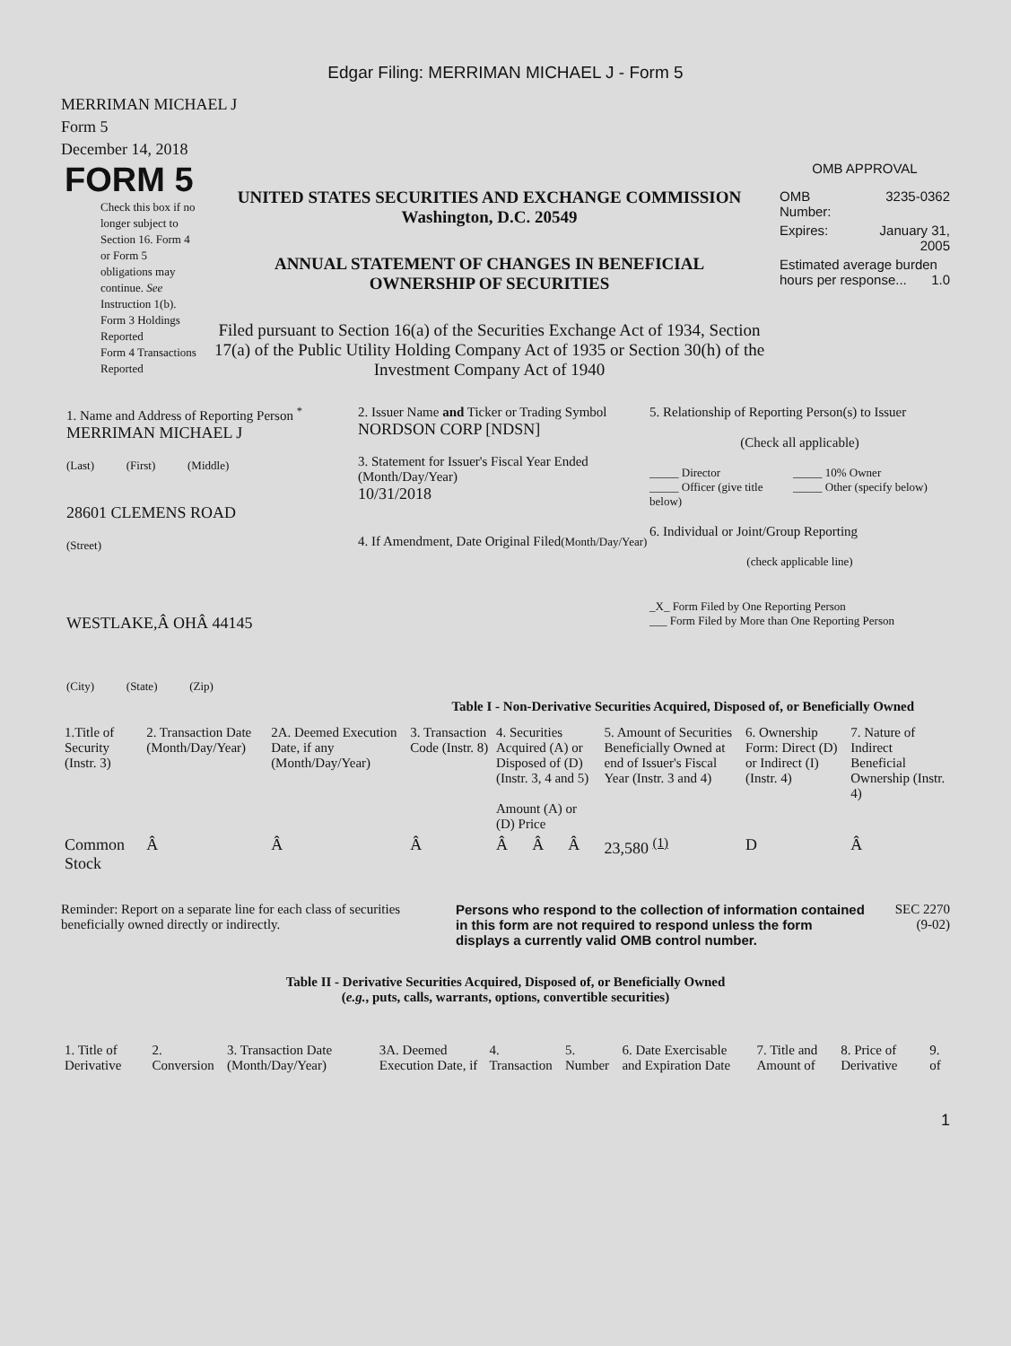Edgar Filing: MERRIMAN MICHAEL J - Form 5
MERRIMAN MICHAEL J
Form 5
December 14, 2018
FORM 5
Check this box if no longer subject to Section 16. Form 4 or Form 5 obligations may continue. See Instruction 1(b).
Form 3 Holdings Reported
Form 4 Transactions Reported
UNITED STATES SECURITIES AND EXCHANGE COMMISSION
Washington, D.C. 20549
ANNUAL STATEMENT OF CHANGES IN BENEFICIAL
OWNERSHIP OF SECURITIES
Filed pursuant to Section 16(a) of the Securities Exchange Act of 1934, Section 17(a) of the Public Utility Holding Company Act of 1935 or Section 30(h) of the Investment Company Act of 1940
OMB APPROVAL
| OMB Number: | 3235-0362 |
| Expires: | January 31, 2005 |
| Estimated average burden hours per response... 1.0 | |
1. Name and Address of Reporting Person <sup>*</sup>
MERRIMAN MICHAEL J
(Last) (First) (Middle)
28601 CLEMENS ROAD
(Street)
WESTLAKE,Â OHÂ 44145
(City) (State) (Zip)
2. Issuer Name and Ticker or Trading Symbol
NORDSON CORP [NDSN]
3. Statement for Issuer's Fiscal Year Ended (Month/Day/Year)
10/31/2018
4. If Amendment, Date Original Filed(Month/Day/Year)
5. Relationship of Reporting Person(s) to Issuer
(Check all applicable)
_____ Director
_____ Officer (give title below)
_____ 10% Owner
_____ Other (specify below)
6. Individual or Joint/Group Reporting
(check applicable line)
_X_ Form Filed by One Reporting Person
___ Form Filed by More than One Reporting Person
Table I - Non-Derivative Securities Acquired, Disposed of, or Beneficially Owned
| 1.Title of Security (Instr. 3) | 2. Transaction Date (Month/Day/Year) | 2A. Deemed Execution Date, if any (Month/Day/Year) | 3. Transaction Code (Instr. 8) | 4. Securities Acquired (A) or Disposed of (D) (Instr. 3, 4 and 5) Amount (A) or (D) Price | | | 5. Amount of Securities Beneficially Owned at end of Issuer's Fiscal Year (Instr. 3 and 4) | 6. Ownership Form: Direct (D) or Indirect (I) (Instr. 4) | 7. Nature of Indirect Beneficial Ownership (Instr. 4) |
| --- | --- | --- | --- | --- | --- | --- | --- | --- | --- |
| Common Stock | Â | Â | Â | Â | Â | Â | 23,580 <sup>(1)</sup> | D | Â |
Reminder: Report on a separate line for each class of securities beneficially owned directly or indirectly.
Persons who respond to the collection of information contained in this form are not required to respond unless the form displays a currently valid OMB control number.
SEC 2270
(9-02)
Table II - Derivative Securities Acquired, Disposed of, or Beneficially Owned
(e.g., puts, calls, warrants, options, convertible securities)
| 1. Title of Derivative | 2. Conversion | 3. Transaction Date (Month/Day/Year) | 3A. Deemed Execution Date, if | 4. Transaction | 5. Number | 6. Date Exercisable and Expiration Date | 7. Title and Amount of | 8. Price of Derivative | 9. of |
| --- | --- | --- | --- | --- | --- | --- | --- | --- | --- |
1